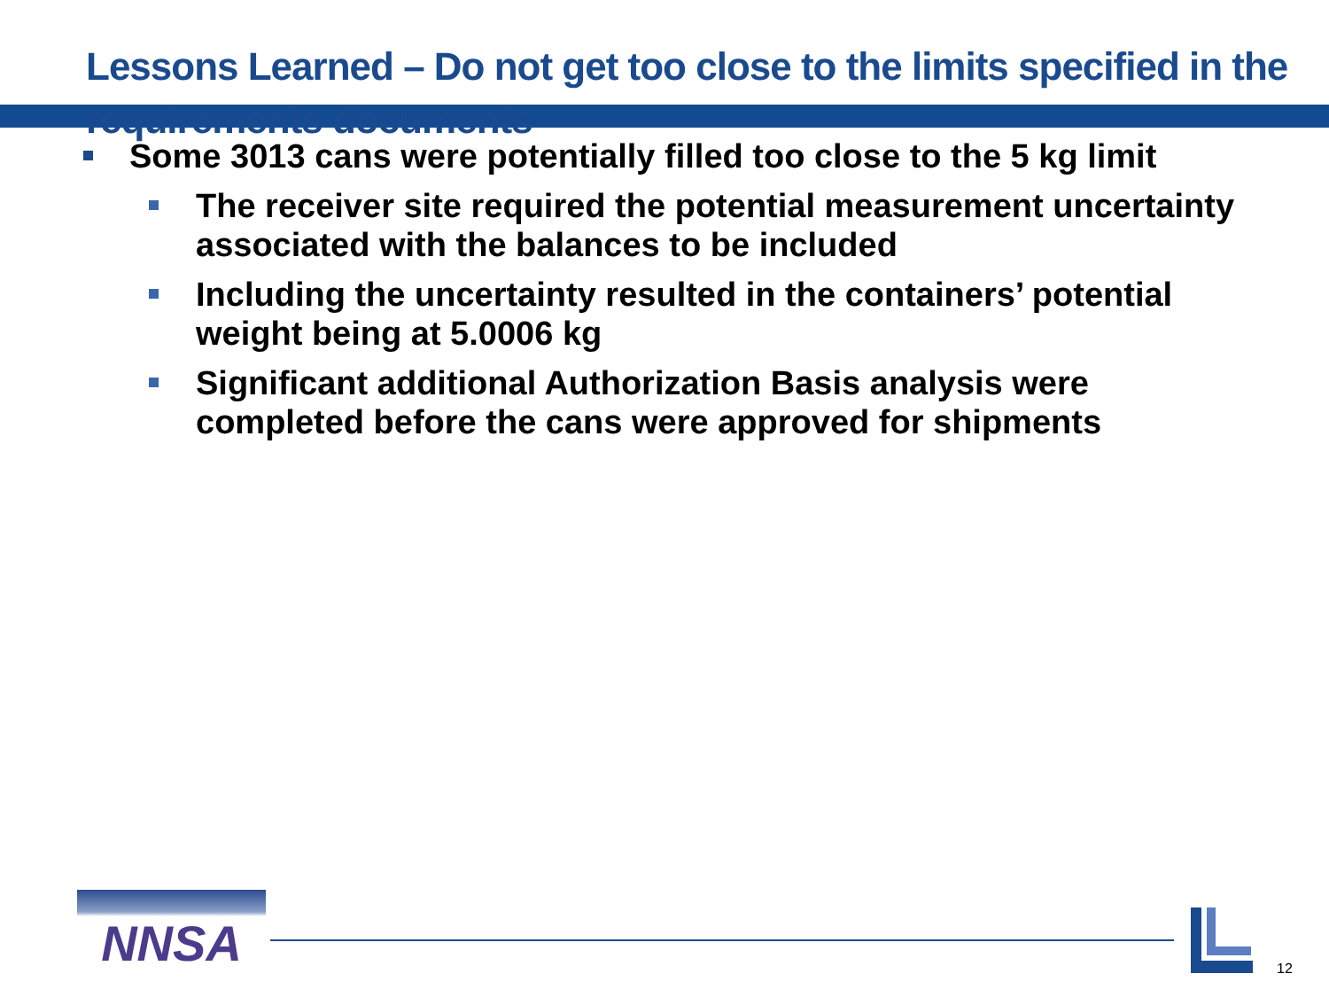Lessons Learned – Do not get too close to the limits specified in the requirements documents
Some 3013 cans were potentially filled too close to the 5 kg limit
The receiver site required the potential measurement uncertainty associated with the balances to be included
Including the uncertainty resulted in the containers’ potential weight being at 5.0006 kg
Significant additional Authorization Basis analysis were completed before the cans were approved for shipments
NNSA
12